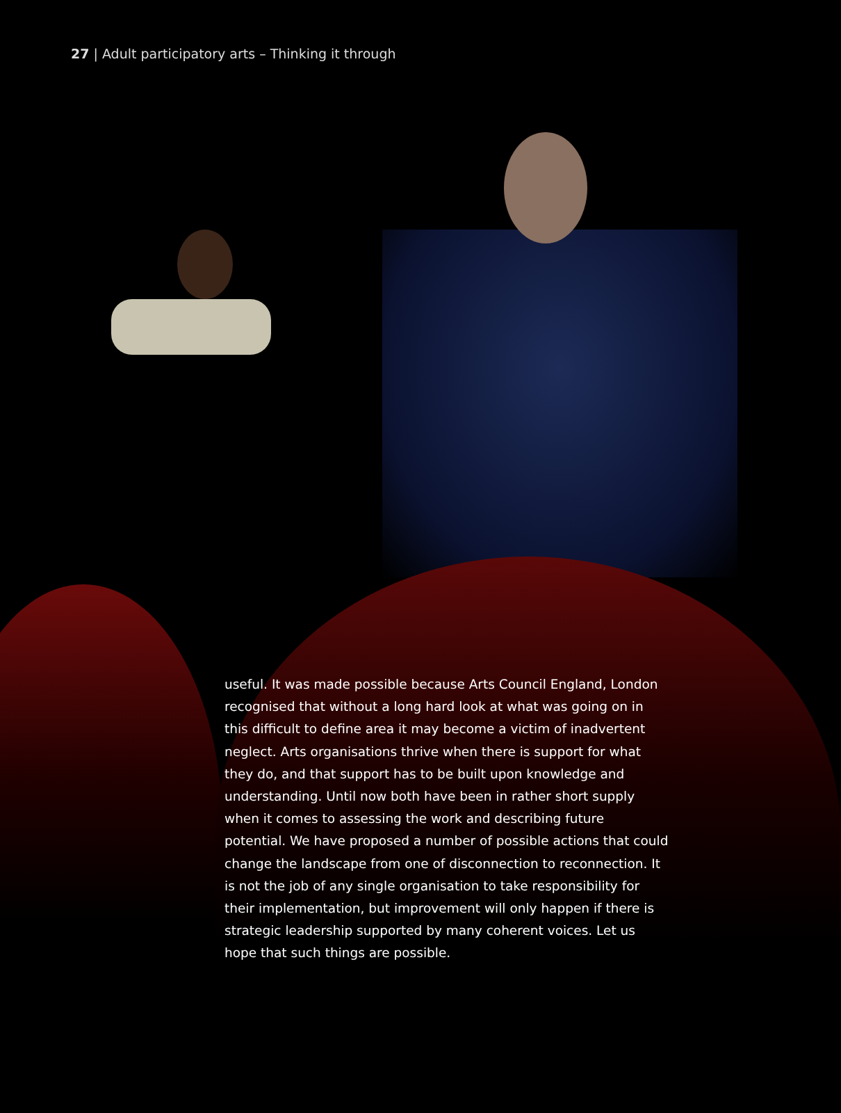27 | Adult participatory arts – Thinking it through
useful. It was made possible because Arts Council England, London recognised that without a long hard look at what was going on in this difficult to define area it may become a victim of inadvertent neglect. Arts organisations thrive when there is support for what they do, and that support has to be built upon knowledge and understanding. Until now both have been in rather short supply when it comes to assessing the work and describing future potential. We have proposed a number of possible actions that could change the landscape from one of disconnection to reconnection. It is not the job of any single organisation to take responsibility for their implementation, but improvement will only happen if there is strategic leadership supported by many coherent voices. Let us hope that such things are possible.